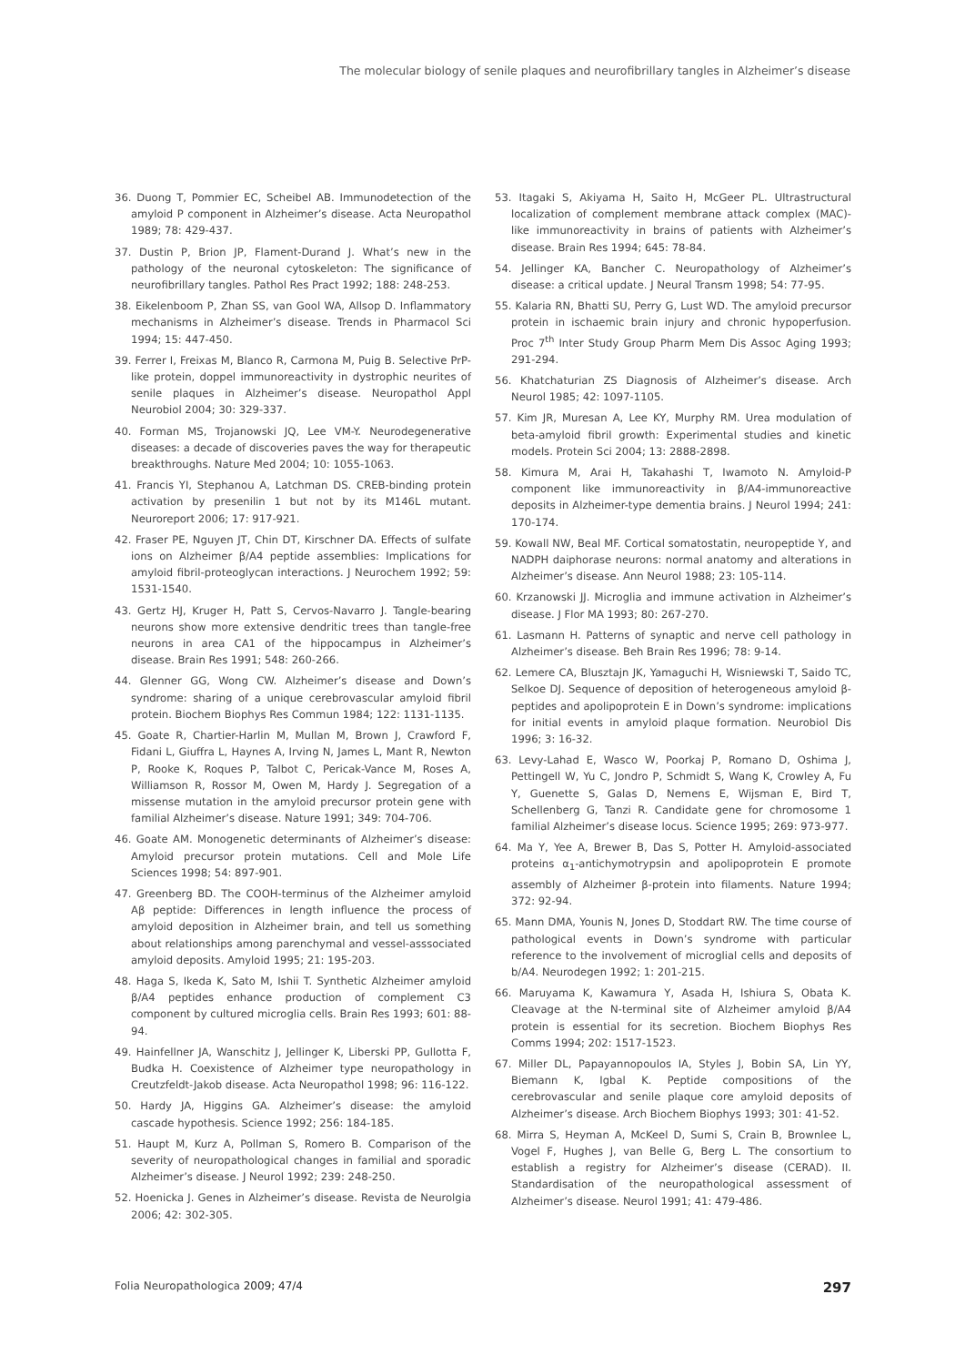The molecular biology of senile plaques and neurofibrillary tangles in Alzheimer’s disease
36. Duong T, Pommier EC, Scheibel AB. Immunodetection of the amyloid P component in Alzheimer’s disease. Acta Neuropathol 1989; 78: 429-437.
37. Dustin P, Brion JP, Flament-Durand J. What’s new in the pathology of the neuronal cytoskeleton: The significance of neurofibrillary tangles. Pathol Res Pract 1992; 188: 248-253.
38. Eikelenboom P, Zhan SS, van Gool WA, Allsop D. Inflammatory mechanisms in Alzheimer’s disease. Trends in Pharmacol Sci 1994; 15: 447-450.
39. Ferrer I, Freixas M, Blanco R, Carmona M, Puig B. Selective PrP-like protein, doppel immunoreactivity in dystrophic neurites of senile plaques in Alzheimer’s disease. Neuropathol Appl Neurobiol 2004; 30: 329-337.
40. Forman MS, Trojanowski JQ, Lee VM-Y. Neurodegenerative diseases: a decade of discoveries paves the way for therapeutic breakthroughs. Nature Med 2004; 10: 1055-1063.
41. Francis YI, Stephanou A, Latchman DS. CREB-binding protein activation by presenilin 1 but not by its M146L mutant. Neuroreport 2006; 17: 917-921.
42. Fraser PE, Nguyen JT, Chin DT, Kirschner DA. Effects of sulfate ions on Alzheimer β/A4 peptide assemblies: Implications for amyloid fibril-proteoglycan interactions. J Neurochem 1992; 59: 1531-1540.
43. Gertz HJ, Kruger H, Patt S, Cervos-Navarro J. Tangle-bearing neurons show more extensive dendritic trees than tangle-free neurons in area CA1 of the hippocampus in Alzheimer’s disease. Brain Res 1991; 548: 260-266.
44. Glenner GG, Wong CW. Alzheimer’s disease and Down’s syndrome: sharing of a unique cerebrovascular amyloid fibril protein. Biochem Biophys Res Commun 1984; 122: 1131-1135.
45. Goate R, Chartier-Harlin M, Mullan M, Brown J, Crawford F, Fidani L, Giuffra L, Haynes A, Irving N, James L, Mant R, Newton P, Rooke K, Roques P, Talbot C, Pericak-Vance M, Roses A, Williamson R, Rossor M, Owen M, Hardy J. Segregation of a missense mutation in the amyloid precursor protein gene with familial Alzheimer’s disease. Nature 1991; 349: 704-706.
46. Goate AM. Monogenetic determinants of Alzheimer’s disease: Amyloid precursor protein mutations. Cell and Mole Life Sciences 1998; 54: 897-901.
47. Greenberg BD. The COOH-terminus of the Alzheimer amyloid Aβ peptide: Differences in length influence the process of amyloid deposition in Alzheimer brain, and tell us something about relationships among parenchymal and vessel-asssociated amyloid deposits. Amyloid 1995; 21: 195-203.
48. Haga S, Ikeda K, Sato M, Ishii T. Synthetic Alzheimer amyloid β/A4 peptides enhance production of complement C3 component by cultured microglia cells. Brain Res 1993; 601: 88-94.
49. Hainfellner JA, Wanschitz J, Jellinger K, Liberski PP, Gullotta F, Budka H. Coexistence of Alzheimer type neuropathology in Creutzfeldt-Jakob disease. Acta Neuropathol 1998; 96: 116-122.
50. Hardy JA, Higgins GA. Alzheimer’s disease: the amyloid cascade hypothesis. Science 1992; 256: 184-185.
51. Haupt M, Kurz A, Pollman S, Romero B. Comparison of the severity of neuropathological changes in familial and sporadic Alzheimer’s disease. J Neurol 1992; 239: 248-250.
52. Hoenicka J. Genes in Alzheimer’s disease. Revista de Neurolgia 2006; 42: 302-305.
53. Itagaki S, Akiyama H, Saito H, McGeer PL. Ultrastructural localization of complement membrane attack complex (MAC)-like immunoreactivity in brains of patients with Alzheimer’s disease. Brain Res 1994; 645: 78-84.
54. Jellinger KA, Bancher C. Neuropathology of Alzheimer’s disease: a critical update. J Neural Transm 1998; 54: 77-95.
55. Kalaria RN, Bhatti SU, Perry G, Lust WD. The amyloid precursor protein in ischaemic brain injury and chronic hypoperfusion. Proc 7<sup>th</sup> Inter Study Group Pharm Mem Dis Assoc Aging 1993; 291-294.
56. Khatchaturian ZS Diagnosis of Alzheimer’s disease. Arch Neurol 1985; 42: 1097-1105.
57. Kim JR, Muresan A, Lee KY, Murphy RM. Urea modulation of beta-amyloid fibril growth: Experimental studies and kinetic models. Protein Sci 2004; 13: 2888-2898.
58. Kimura M, Arai H, Takahashi T, Iwamoto N. Amyloid-P component like immunoreactivity in β/A4-immunoreactive deposits in Alzheimer-type dementia brains. J Neurol 1994; 241: 170-174.
59. Kowall NW, Beal MF. Cortical somatostatin, neuropeptide Y, and NADPH daiphorase neurons: normal anatomy and alterations in Alzheimer’s disease. Ann Neurol 1988; 23: 105-114.
60. Krzanowski JJ. Microglia and immune activation in Alzheimer’s disease. J Flor MA 1993; 80: 267-270.
61. Lasmann H. Patterns of synaptic and nerve cell pathology in Alzheimer’s disease. Beh Brain Res 1996; 78: 9-14.
62. Lemere CA, Blusztajn JK, Yamaguchi H, Wisniewski T, Saido TC, Selkoe DJ. Sequence of deposition of heterogeneous amyloid β-peptides and apolipoprotein E in Down’s syndrome: implications for initial events in amyloid plaque formation. Neurobiol Dis 1996; 3: 16-32.
63. Levy-Lahad E, Wasco W, Poorkaj P, Romano D, Oshima J, Pettingell W, Yu C, Jondro P, Schmidt S, Wang K, Crowley A, Fu Y, Guenette S, Galas D, Nemens E, Wijsman E, Bird T, Schellenberg G, Tanzi R. Candidate gene for chromosome 1 familial Alzheimer’s disease locus. Science 1995; 269: 973-977.
64. Ma Y, Yee A, Brewer B, Das S, Potter H. Amyloid-associated proteins α<sub>1</sub>-antichymotrypsin and apolipoprotein E promote assembly of Alzheimer β-protein into filaments. Nature 1994; 372: 92-94.
65. Mann DMA, Younis N, Jones D, Stoddart RW. The time course of pathological events in Down’s syndrome with particular reference to the involvement of microglial cells and deposits of b/A4. Neurodegen 1992; 1: 201-215.
66. Maruyama K, Kawamura Y, Asada H, Ishiura S, Obata K. Cleavage at the N-terminal site of Alzheimer amyloid β/A4 protein is essential for its secretion. Biochem Biophys Res Comms 1994; 202: 1517-1523.
67. Miller DL, Papayannopoulos IA, Styles J, Bobin SA, Lin YY, Biemann K, Igbal K. Peptide compositions of the cerebrovascular and senile plaque core amyloid deposits of Alzheimer’s disease. Arch Biochem Biophys 1993; 301: 41-52.
68. Mirra S, Heyman A, McKeel D, Sumi S, Crain B, Brownlee L, Vogel F, Hughes J, van Belle G, Berg L. The consortium to establish a registry for Alzheimer’s disease (CERAD). II. Standardisation of the neuropathological assessment of Alzheimer’s disease. Neurol 1991; 41: 479-486.
Folia Neuropathologica 2009; 47/4 297